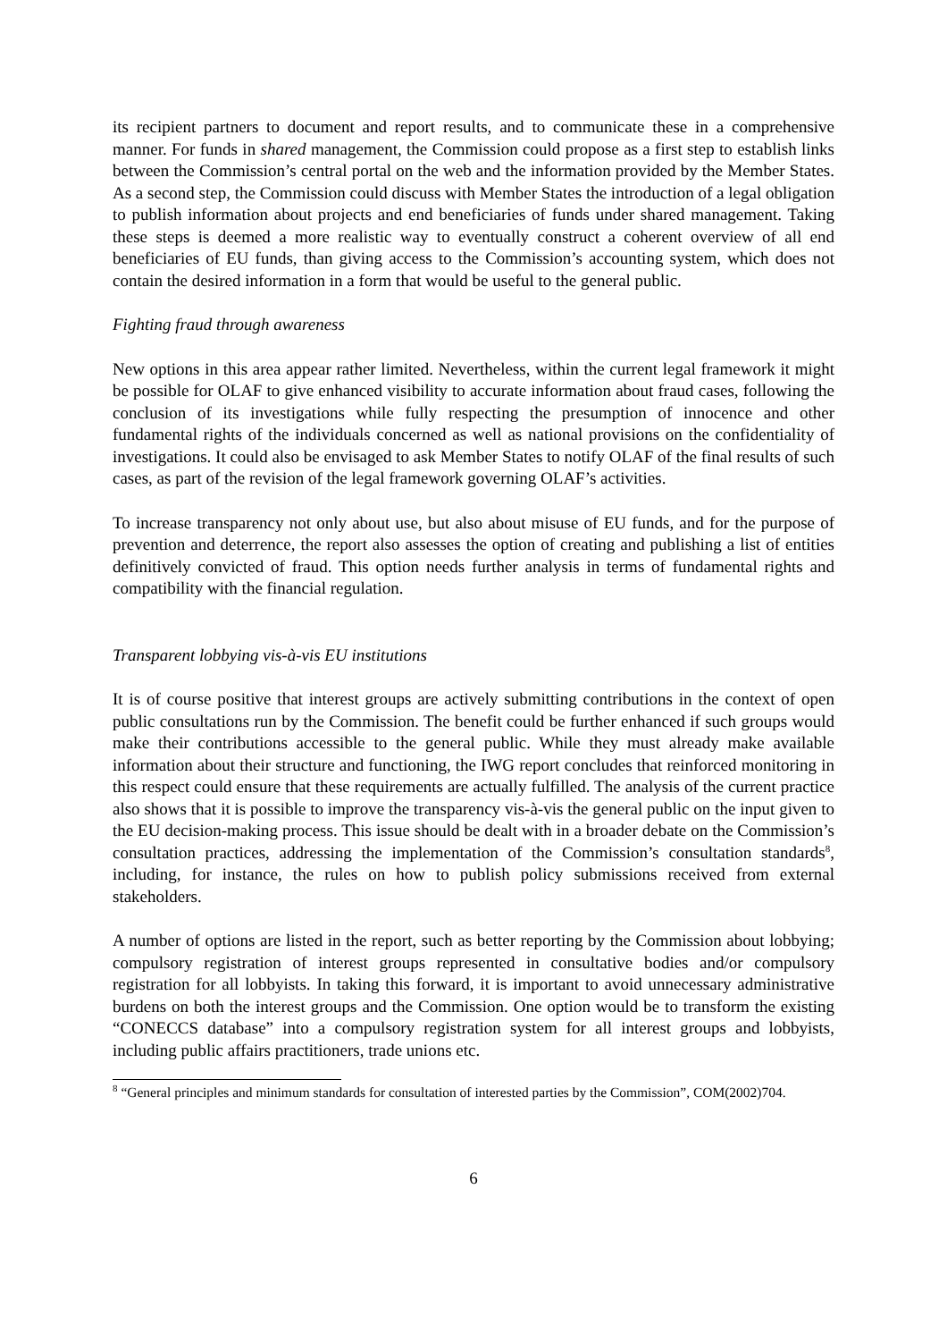its recipient partners to document and report results, and to communicate these in a comprehensive manner. For funds in shared management, the Commission could propose as a first step to establish links between the Commission’s central portal on the web and the information provided by the Member States. As a second step, the Commission could discuss with Member States the introduction of a legal obligation to publish information about projects and end beneficiaries of funds under shared management. Taking these steps is deemed a more realistic way to eventually construct a coherent overview of all end beneficiaries of EU funds, than giving access to the Commission’s accounting system, which does not contain the desired information in a form that would be useful to the general public.
Fighting fraud through awareness
New options in this area appear rather limited. Nevertheless, within the current legal framework it might be possible for OLAF to give enhanced visibility to accurate information about fraud cases, following the conclusion of its investigations while fully respecting the presumption of innocence and other fundamental rights of the individuals concerned as well as national provisions on the confidentiality of investigations. It could also be envisaged to ask Member States to notify OLAF of the final results of such cases, as part of the revision of the legal framework governing OLAF’s activities.
To increase transparency not only about use, but also about misuse of EU funds, and for the purpose of prevention and deterrence, the report also assesses the option of creating and publishing a list of entities definitively convicted of fraud. This option needs further analysis in terms of fundamental rights and compatibility with the financial regulation.
Transparent lobbying vis-à-vis EU institutions
It is of course positive that interest groups are actively submitting contributions in the context of open public consultations run by the Commission. The benefit could be further enhanced if such groups would make their contributions accessible to the general public. While they must already make available information about their structure and functioning, the IWG report concludes that reinforced monitoring in this respect could ensure that these requirements are actually fulfilled. The analysis of the current practice also shows that it is possible to improve the transparency vis-à-vis the general public on the input given to the EU decision-making process. This issue should be dealt with in a broader debate on the Commission’s consultation practices, addressing the implementation of the Commission’s consultation standards<sup>8</sup>, including, for instance, the rules on how to publish policy submissions received from external stakeholders.
A number of options are listed in the report, such as better reporting by the Commission about lobbying; compulsory registration of interest groups represented in consultative bodies and/or compulsory registration for all lobbyists. In taking this forward, it is important to avoid unnecessary administrative burdens on both the interest groups and the Commission. One option would be to transform the existing “CONECCS database” into a compulsory registration system for all interest groups and lobbyists, including public affairs practitioners, trade unions etc.
<sup>8</sup> “General principles and minimum standards for consultation of interested parties by the Commission”, COM(2002)704.
6